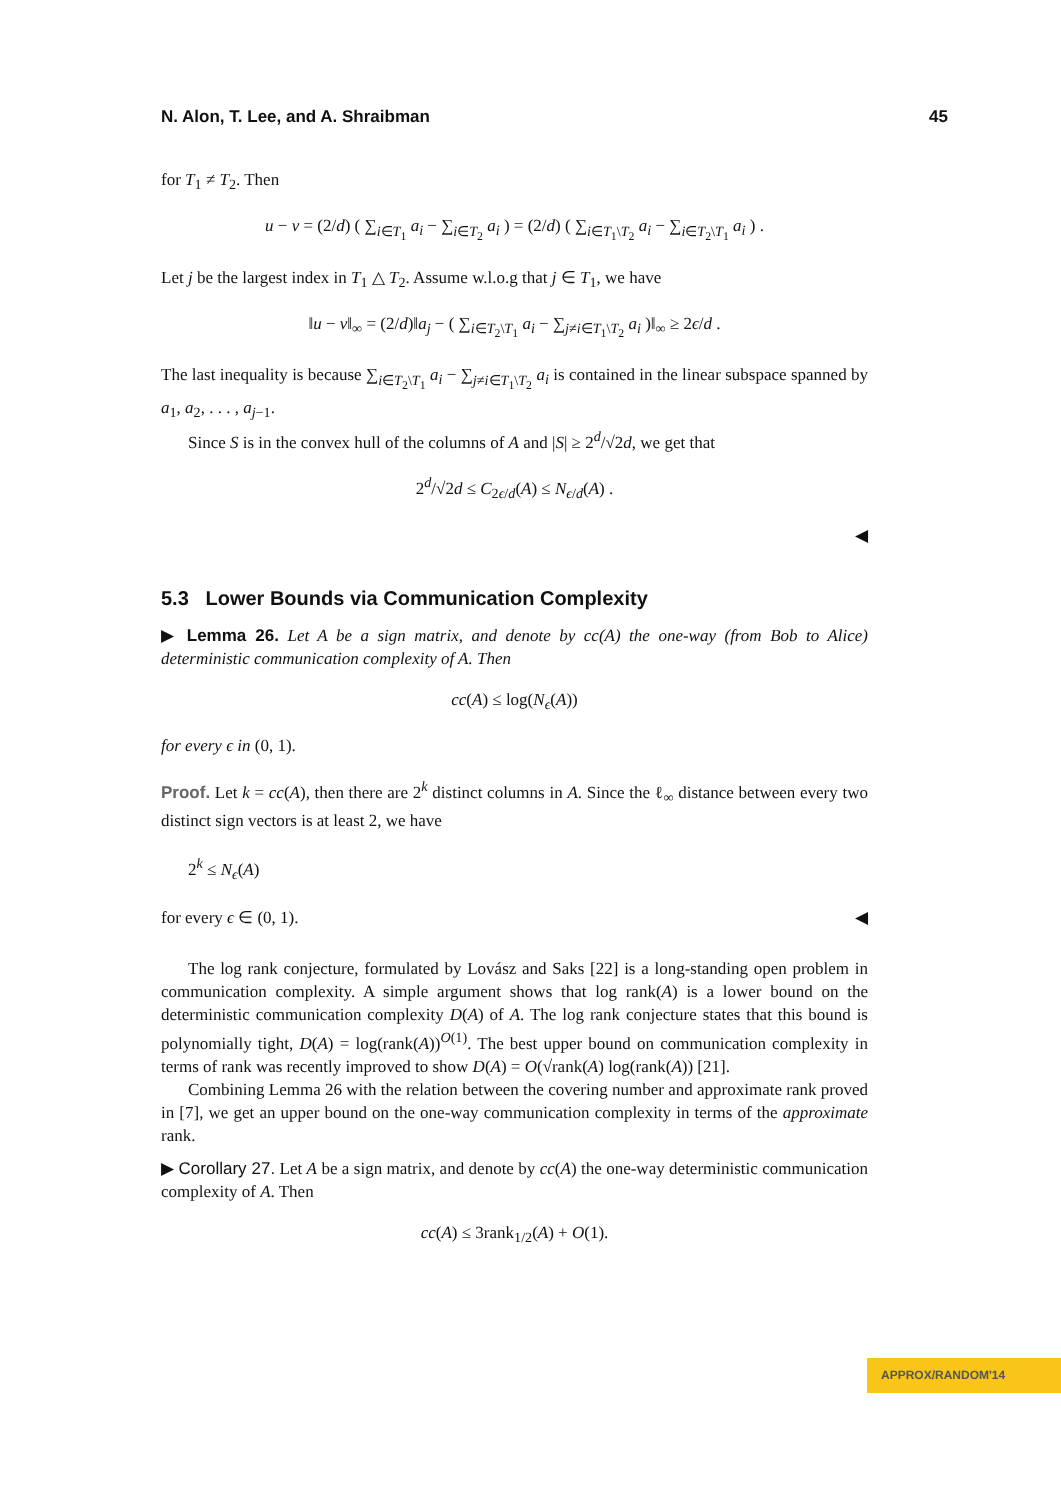N. Alon, T. Lee, and A. Shraibman 45
for T<sub>1</sub> ≠ T<sub>2</sub>. Then
u − v = (2/d) ( ∑<sub>i∈T<sub>1</sub></sub> a<sub>i</sub> − ∑<sub>i∈T<sub>2</sub></sub> a<sub>i</sub> ) = (2/d) ( ∑<sub>i∈T<sub>1</sub>\T<sub>2</sub></sub> a<sub>i</sub> − ∑<sub>i∈T<sub>2</sub>\T<sub>1</sub></sub> a<sub>i</sub> ) .
Let j be the largest index in T<sub>1</sub> △ T<sub>2</sub>. Assume w.l.o.g that j ∈ T<sub>1</sub>, we have
‖u − v‖<sub>∞</sub> = (2/d)‖a<sub>j</sub> − ( ∑<sub>i∈T<sub>2</sub>\T<sub>1</sub></sub> a<sub>i</sub> − ∑<sub>j≠i∈T<sub>1</sub>\T<sub>2</sub></sub> a<sub>i</sub> )‖<sub>∞</sub> ≥ 2ϵ/d .
The last inequality is because ∑<sub>i∈T<sub>2</sub>\T<sub>1</sub></sub> a<sub>i</sub> − ∑<sub>j≠i∈T<sub>1</sub>\T<sub>2</sub></sub> a<sub>i</sub> is contained in the linear subspace spanned by a<sub>1</sub>, a<sub>2</sub>, . . . , a<sub>j−1</sub>.
Since S is in the convex hull of the columns of A and |S| ≥ 2<sup>d</sup>/√2d, we get that
2<sup>d</sup>/√2d ≤ C<sub>2ϵ/d</sub>(A) ≤ N<sub>ϵ/d</sub>(A) .
◀
5.3 Lower Bounds via Communication Complexity
▶ Lemma 26. Let A be a sign matrix, and denote by cc(A) the one-way (from Bob to Alice) deterministic communication complexity of A. Then
cc(A) ≤ log(N<sub>ϵ</sub>(A))
for every ϵ in (0, 1).
Proof. Let k = cc(A), then there are 2<sup>k</sup> distinct columns in A. Since the ℓ<sub>∞</sub> distance between every two distinct sign vectors is at least 2, we have
2<sup>k</sup> ≤ N<sub>ϵ</sub>(A)
for every ϵ ∈ (0, 1). ◀
The log rank conjecture, formulated by Lovász and Saks [22] is a long-standing open problem in communication complexity. A simple argument shows that log rank(A) is a lower bound on the deterministic communication complexity D(A) of A. The log rank conjecture states that this bound is polynomially tight, D(A) = log(rank(A))<sup>O(1)</sup>. The best upper bound on communication complexity in terms of rank was recently improved to show D(A) = O(√rank(A) log(rank(A)) [21].
Combining Lemma 26 with the relation between the covering number and approximate rank proved in [7], we get an upper bound on the one-way communication complexity in terms of the approximate rank.
▶ Corollary 27. Let A be a sign matrix, and denote by cc(A) the one-way deterministic communication complexity of A. Then
cc(A) ≤ 3rank<sub>1/2</sub>(A) + O(1).
APPROX/RANDOM'14